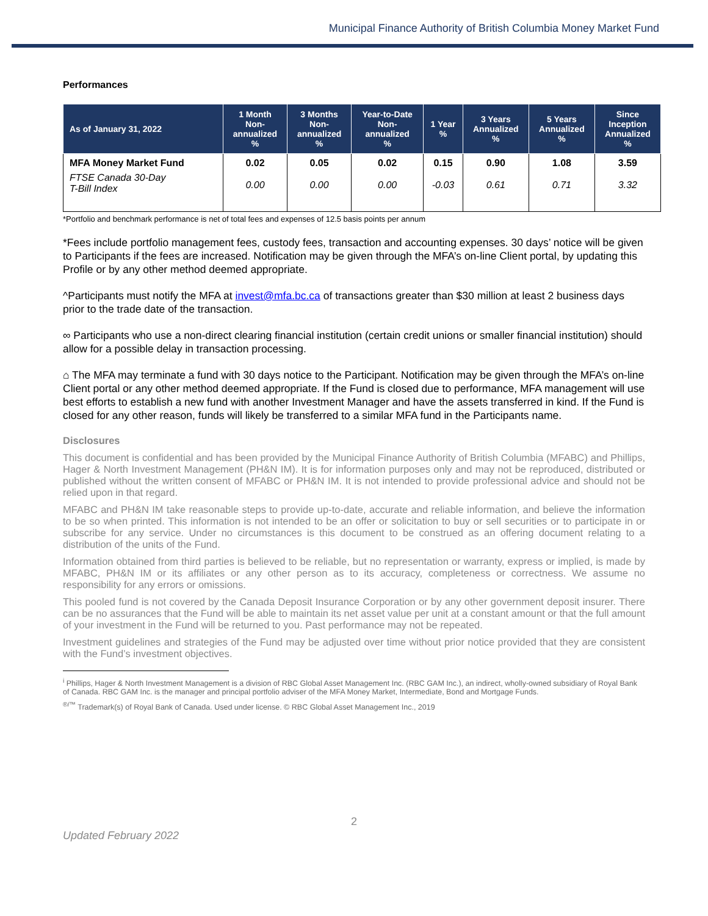Municipal Finance Authority of British Columbia Money Market Fund
Performances
| As of January 31, 2022 | 1 Month Non- annualized % | 3 Months Non- annualized % | Year-to-Date Non- annualized % | 1 Year % | 3 Years Annualized % | 5 Years Annualized % | Since Inception Annualized % |
| --- | --- | --- | --- | --- | --- | --- | --- |
| MFA Money Market Fund | 0.02 | 0.05 | 0.02 | 0.15 | 0.90 | 1.08 | 3.59 |
| FTSE Canada 30-Day T-Bill Index | 0.00 | 0.00 | 0.00 | -0.03 | 0.61 | 0.71 | 3.32 |
*Portfolio and benchmark performance is net of total fees and expenses of 12.5 basis points per annum
*Fees include portfolio management fees, custody fees, transaction and accounting expenses. 30 days’ notice will be given to Participants if the fees are increased. Notification may be given through the MFA’s on-line Client portal, by updating this Profile or by any other method deemed appropriate.
^Participants must notify the MFA at invest@mfa.bc.ca of transactions greater than $30 million at least 2 business days prior to the trade date of the transaction.
∞ Participants who use a non-direct clearing financial institution (certain credit unions or smaller financial institution) should allow for a possible delay in transaction processing.
⌂ The MFA may terminate a fund with 30 days notice to the Participant. Notification may be given through the MFA’s on-line Client portal or any other method deemed appropriate. If the Fund is closed due to performance, MFA management will use best efforts to establish a new fund with another Investment Manager and have the assets transferred in kind. If the Fund is closed for any other reason, funds will likely be transferred to a similar MFA fund in the Participants name.
Disclosures
This document is confidential and has been provided by the Municipal Finance Authority of British Columbia (MFABC) and Phillips, Hager & North Investment Management (PH&N IM). It is for information purposes only and may not be reproduced, distributed or published without the written consent of MFABC or PH&N IM. It is not intended to provide professional advice and should not be relied upon in that regard.
MFABC and PH&N IM take reasonable steps to provide up-to-date, accurate and reliable information, and believe the information to be so when printed. This information is not intended to be an offer or solicitation to buy or sell securities or to participate in or subscribe for any service. Under no circumstances is this document to be construed as an offering document relating to a distribution of the units of the Fund.
Information obtained from third parties is believed to be reliable, but no representation or warranty, express or implied, is made by MFABC, PH&N IM or its affiliates or any other person as to its accuracy, completeness or correctness. We assume no responsibility for any errors or omissions.
This pooled fund is not covered by the Canada Deposit Insurance Corporation or by any other government deposit insurer. There can be no assurances that the Fund will be able to maintain its net asset value per unit at a constant amount or that the full amount of your investment in the Fund will be returned to you. Past performance may not be repeated.
Investment guidelines and strategies of the Fund may be adjusted over time without prior notice provided that they are consistent with the Fund’s investment objectives.
<sup>i</sup> Phillips, Hager & North Investment Management is a division of RBC Global Asset Management Inc. (RBC GAM Inc.), an indirect, wholly-owned subsidiary of Royal Bank of Canada. RBC GAM Inc. is the manager and principal portfolio adviser of the MFA Money Market, Intermediate, Bond and Mortgage Funds.
<sup>®/™</sup> Trademark(s) of Royal Bank of Canada. Used under license. © RBC Global Asset Management Inc., 2019
2
Updated February 2022